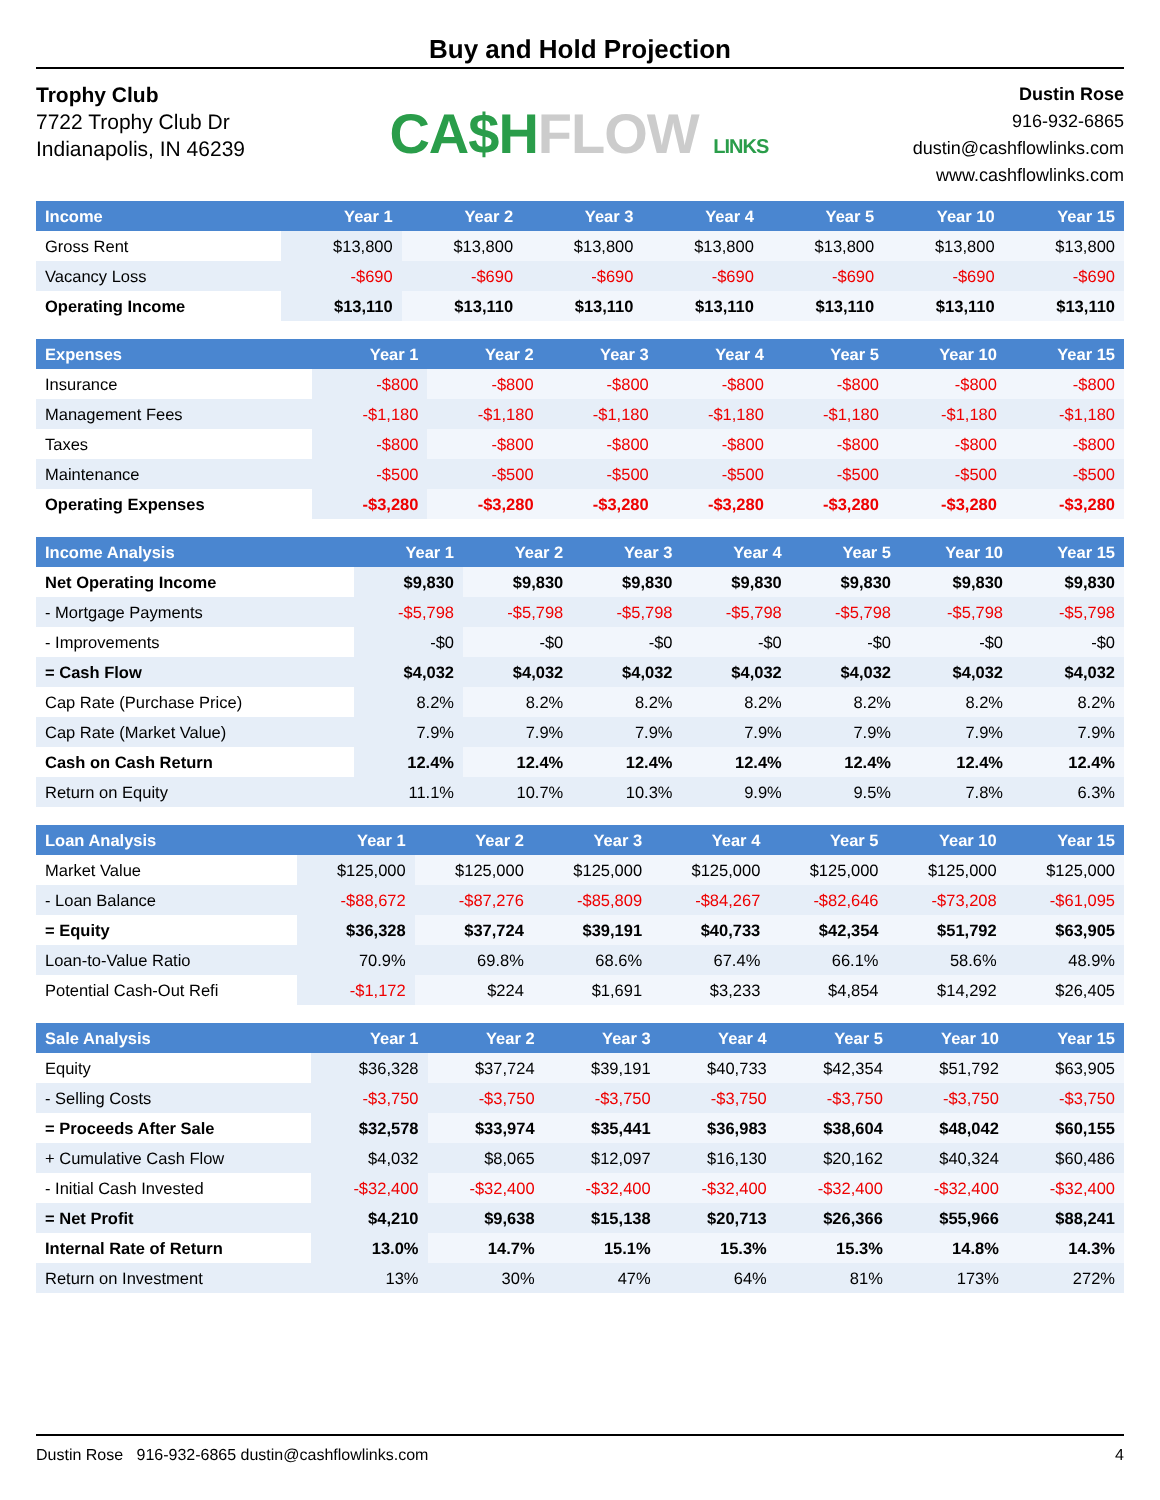Buy and Hold Projection
Trophy Club
7722 Trophy Club Dr
Indianapolis, IN 46239
CA$H FLOW LINKS
Dustin Rose
916-932-6865
dustin@cashflowlinks.com
www.cashflowlinks.com
| Income | Year 1 | Year 2 | Year 3 | Year 4 | Year 5 | Year 10 | Year 15 |
| --- | --- | --- | --- | --- | --- | --- | --- |
| Gross Rent | $13,800 | $13,800 | $13,800 | $13,800 | $13,800 | $13,800 | $13,800 |
| Vacancy Loss | -$690 | -$690 | -$690 | -$690 | -$690 | -$690 | -$690 |
| Operating Income | $13,110 | $13,110 | $13,110 | $13,110 | $13,110 | $13,110 | $13,110 |
| Expenses | Year 1 | Year 2 | Year 3 | Year 4 | Year 5 | Year 10 | Year 15 |
| --- | --- | --- | --- | --- | --- | --- | --- |
| Insurance | -$800 | -$800 | -$800 | -$800 | -$800 | -$800 | -$800 |
| Management Fees | -$1,180 | -$1,180 | -$1,180 | -$1,180 | -$1,180 | -$1,180 | -$1,180 |
| Taxes | -$800 | -$800 | -$800 | -$800 | -$800 | -$800 | -$800 |
| Maintenance | -$500 | -$500 | -$500 | -$500 | -$500 | -$500 | -$500 |
| Operating Expenses | -$3,280 | -$3,280 | -$3,280 | -$3,280 | -$3,280 | -$3,280 | -$3,280 |
| Income Analysis | Year 1 | Year 2 | Year 3 | Year 4 | Year 5 | Year 10 | Year 15 |
| --- | --- | --- | --- | --- | --- | --- | --- |
| Net Operating Income | $9,830 | $9,830 | $9,830 | $9,830 | $9,830 | $9,830 | $9,830 |
| - Mortgage Payments | -$5,798 | -$5,798 | -$5,798 | -$5,798 | -$5,798 | -$5,798 | -$5,798 |
| - Improvements | -$0 | -$0 | -$0 | -$0 | -$0 | -$0 | -$0 |
| = Cash Flow | $4,032 | $4,032 | $4,032 | $4,032 | $4,032 | $4,032 | $4,032 |
| Cap Rate (Purchase Price) | 8.2% | 8.2% | 8.2% | 8.2% | 8.2% | 8.2% | 8.2% |
| Cap Rate (Market Value) | 7.9% | 7.9% | 7.9% | 7.9% | 7.9% | 7.9% | 7.9% |
| Cash on Cash Return | 12.4% | 12.4% | 12.4% | 12.4% | 12.4% | 12.4% | 12.4% |
| Return on Equity | 11.1% | 10.7% | 10.3% | 9.9% | 9.5% | 7.8% | 6.3% |
| Loan Analysis | Year 1 | Year 2 | Year 3 | Year 4 | Year 5 | Year 10 | Year 15 |
| --- | --- | --- | --- | --- | --- | --- | --- |
| Market Value | $125,000 | $125,000 | $125,000 | $125,000 | $125,000 | $125,000 | $125,000 |
| - Loan Balance | -$88,672 | -$87,276 | -$85,809 | -$84,267 | -$82,646 | -$73,208 | -$61,095 |
| = Equity | $36,328 | $37,724 | $39,191 | $40,733 | $42,354 | $51,792 | $63,905 |
| Loan-to-Value Ratio | 70.9% | 69.8% | 68.6% | 67.4% | 66.1% | 58.6% | 48.9% |
| Potential Cash-Out Refi | -$1,172 | $224 | $1,691 | $3,233 | $4,854 | $14,292 | $26,405 |
| Sale Analysis | Year 1 | Year 2 | Year 3 | Year 4 | Year 5 | Year 10 | Year 15 |
| --- | --- | --- | --- | --- | --- | --- | --- |
| Equity | $36,328 | $37,724 | $39,191 | $40,733 | $42,354 | $51,792 | $63,905 |
| - Selling Costs | -$3,750 | -$3,750 | -$3,750 | -$3,750 | -$3,750 | -$3,750 | -$3,750 |
| = Proceeds After Sale | $32,578 | $33,974 | $35,441 | $36,983 | $38,604 | $48,042 | $60,155 |
| + Cumulative Cash Flow | $4,032 | $8,065 | $12,097 | $16,130 | $20,162 | $40,324 | $60,486 |
| - Initial Cash Invested | -$32,400 | -$32,400 | -$32,400 | -$32,400 | -$32,400 | -$32,400 | -$32,400 |
| = Net Profit | $4,210 | $9,638 | $15,138 | $20,713 | $26,366 | $55,966 | $88,241 |
| Internal Rate of Return | 13.0% | 14.7% | 15.1% | 15.3% | 15.3% | 14.8% | 14.3% |
| Return on Investment | 13% | 30% | 47% | 64% | 81% | 173% | 272% |
Dustin Rose 916-932-6865 dustin@cashflowlinks.com 4